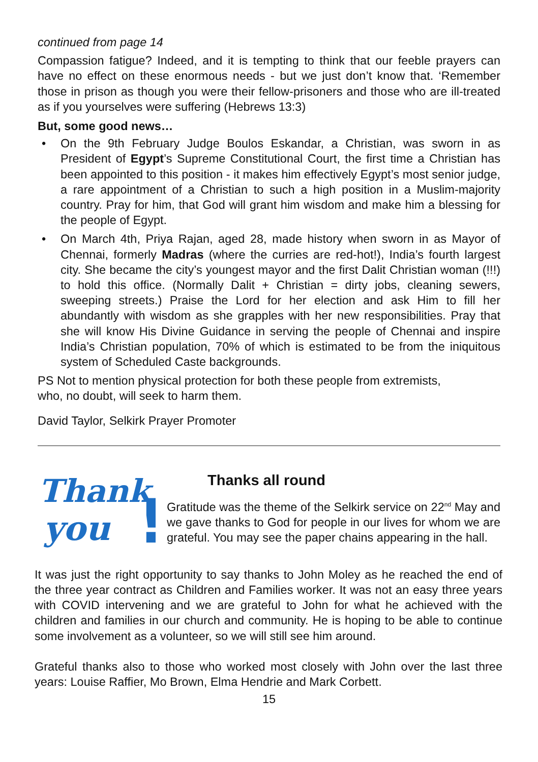continued from page 14
Compassion fatigue? Indeed, and it is tempting to think that our feeble prayers can have no effect on these enormous needs - but we just don’t know that. ‘Remember those in prison as though you were their fellow-prisoners and those who are ill-treated as if you yourselves were suffering (Hebrews 13:3)
But, some good news…
• On the 9th February Judge Boulos Eskandar, a Christian, was sworn in as President of Egypt’s Supreme Constitutional Court, the first time a Christian has been appointed to this position - it makes him effectively Egypt’s most senior judge, a rare appointment of a Christian to such a high position in a Muslim-majority country. Pray for him, that God will grant him wisdom and make him a blessing for the people of Egypt.
• On March 4th, Priya Rajan, aged 28, made history when sworn in as Mayor of Chennai, formerly Madras (where the curries are red-hot!), India’s fourth largest city. She became the city’s youngest mayor and the first Dalit Christian woman (!!!) to hold this office. (Normally Dalit + Christian = dirty jobs, cleaning sewers, sweeping streets.) Praise the Lord for her election and ask Him to fill her abundantly with wisdom as she grapples with her new responsibilities. Pray that she will know His Divine Guidance in serving the people of Chennai and inspire India’s Christian population, 70% of which is estimated to be from the iniquitous system of Scheduled Caste backgrounds.
PS Not to mention physical protection for both these people from extremists,
who, no doubt, will seek to harm them.
David Taylor, Selkirk Prayer Promoter
Thank
you
!
Thanks all round
Gratitude was the theme of the Selkirk service on 22<sup>nd</sup> May and we gave thanks to God for people in our lives for whom we are grateful. You may see the paper chains appearing in the hall.
It was just the right opportunity to say thanks to John Moley as he reached the end of the three year contract as Children and Families worker. It was not an easy three years with COVID intervening and we are grateful to John for what he achieved with the children and families in our church and community. He is hoping to be able to continue some involvement as a volunteer, so we will still see him around.
Grateful thanks also to those who worked most closely with John over the last three years: Louise Raffier, Mo Brown, Elma Hendrie and Mark Corbett.
15